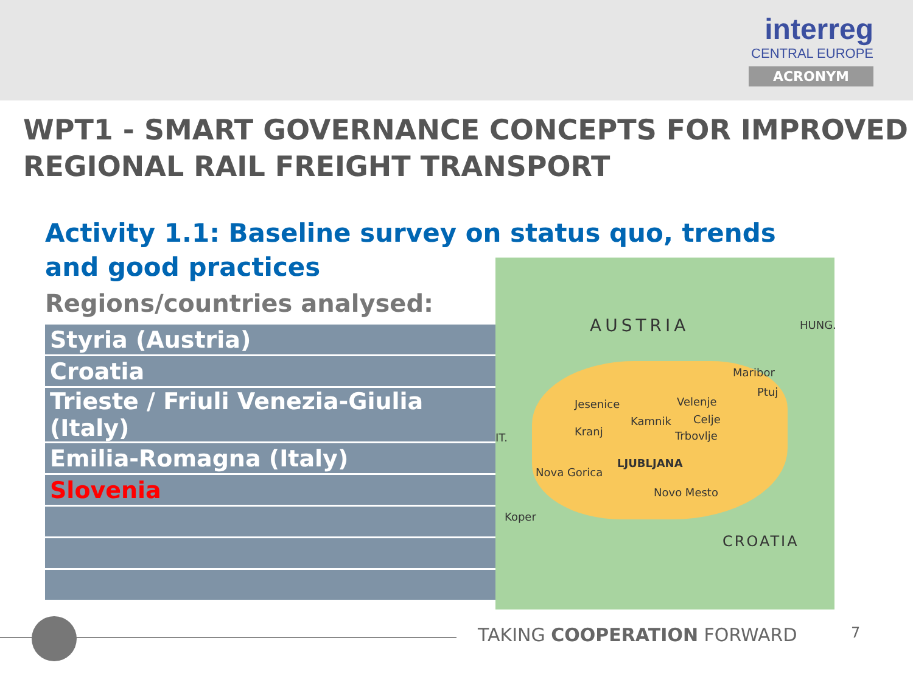interreg
CENTRAL EUROPE
ACRONYM
WPT1 - SMART GOVERNANCE CONCEPTS FOR IMPROVED REGIONAL RAIL FREIGHT TRANSPORT
Activity 1.1: Baseline survey on status quo, trends and good practices
Regions/countries analysed:
| Styria (Austria) |
| Croatia |
| Trieste / Friuli Venezia-Giulia (Italy) |
| Emilia-Romagna (Italy) |
| Slovenia |
AUSTRIA HUNG.
Maribor
Ptuj
Jesenice Velenje
Kamnik Celje
Kranj Trbovlje
LJUBLJANA
Nova Gorica
Novo Mesto
Koper
CROATIA
IT.
TAKING COOPERATION FORWARD 7